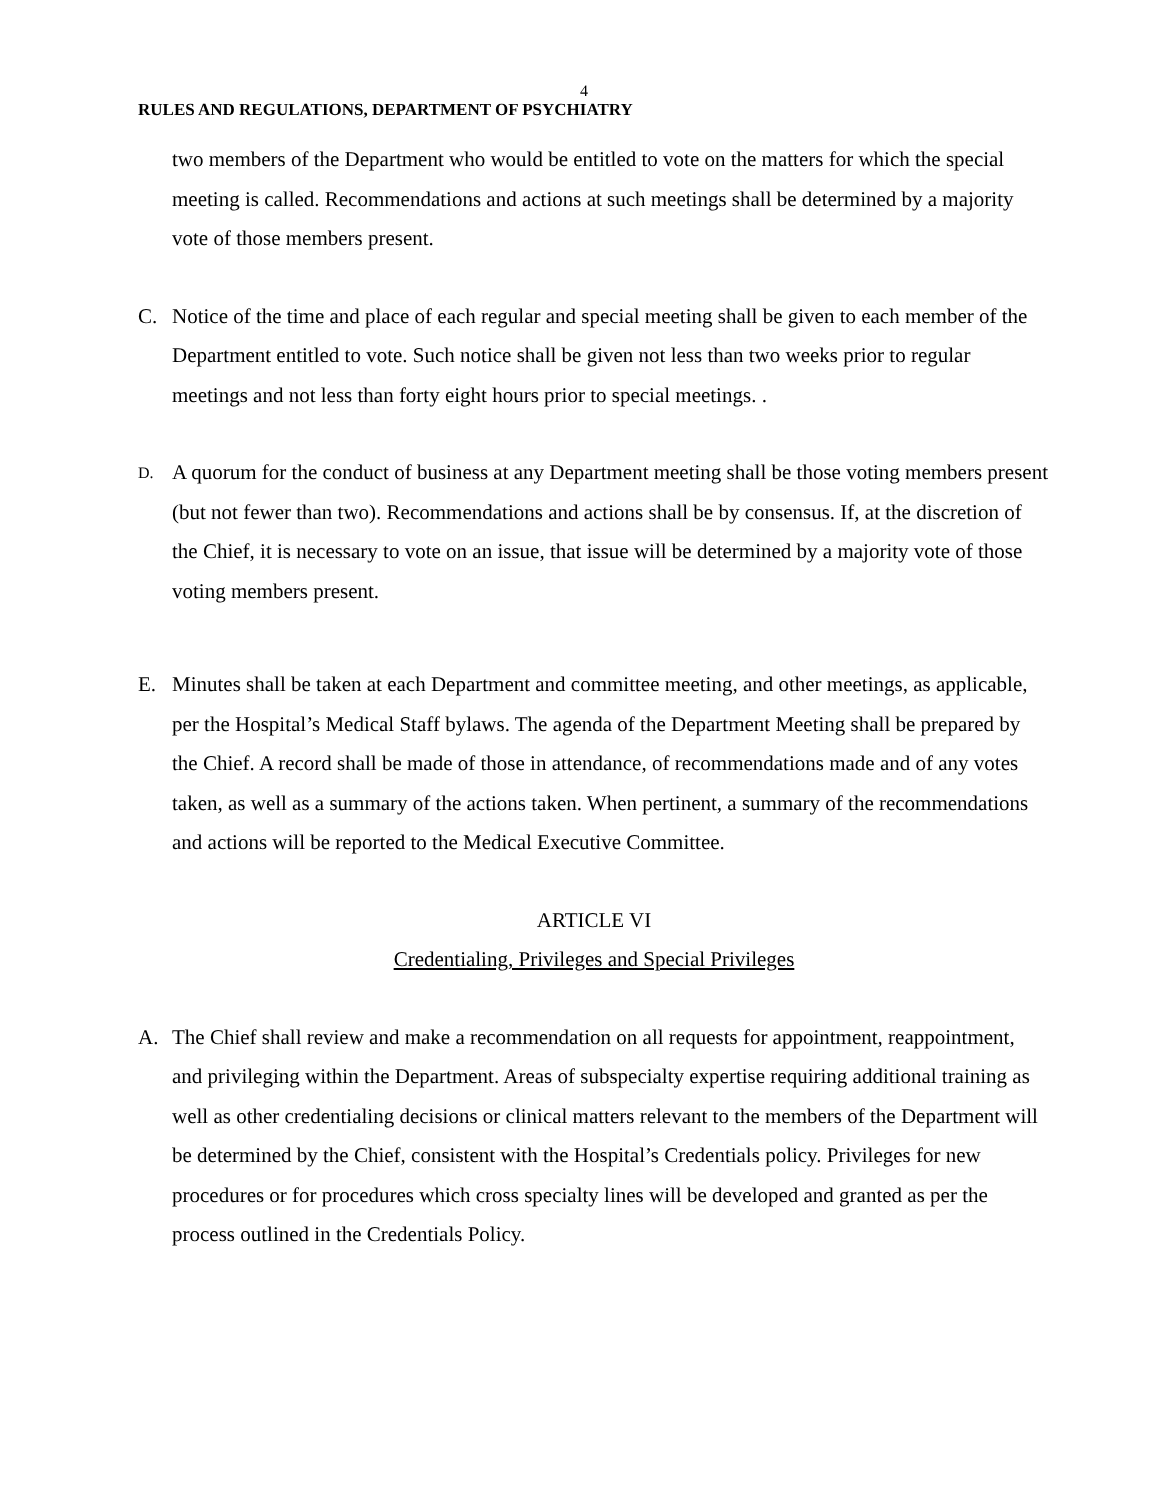4
RULES AND REGULATIONS, DEPARTMENT OF PSYCHIATRY
two members of the Department who would be entitled to vote on the matters for which the special meeting is called. Recommendations and actions at such meetings shall be determined by a majority vote of those members present.
C. Notice of the time and place of each regular and special meeting shall be given to each member of the Department entitled to vote. Such notice shall be given not less than two weeks prior to regular meetings and not less than forty eight hours prior to special meetings. .
D.
A quorum for the conduct of business at any Department meeting shall be those voting members present (but not fewer than two). Recommendations and actions shall be by consensus. If, at the discretion of the Chief, it is necessary to vote on an issue, that issue will be determined by a majority vote of those voting members present.
E. Minutes shall be taken at each Department and committee meeting, and other meetings, as applicable, per the Hospital’s Medical Staff bylaws. The agenda of the Department Meeting shall be prepared by the Chief. A record shall be made of those in attendance, of recommendations made and of any votes taken, as well as a summary of the actions taken. When pertinent, a summary of the recommendations and actions will be reported to the Medical Executive Committee.
ARTICLE VI
Credentialing, Privileges and Special Privileges
A. The Chief shall review and make a recommendation on all requests for appointment, reappointment, and privileging within the Department. Areas of subspecialty expertise requiring additional training as well as other credentialing decisions or clinical matters relevant to the members of the Department will be determined by the Chief, consistent with the Hospital’s Credentials policy. Privileges for new procedures or for procedures which cross specialty lines will be developed and granted as per the process outlined in the Credentials Policy.